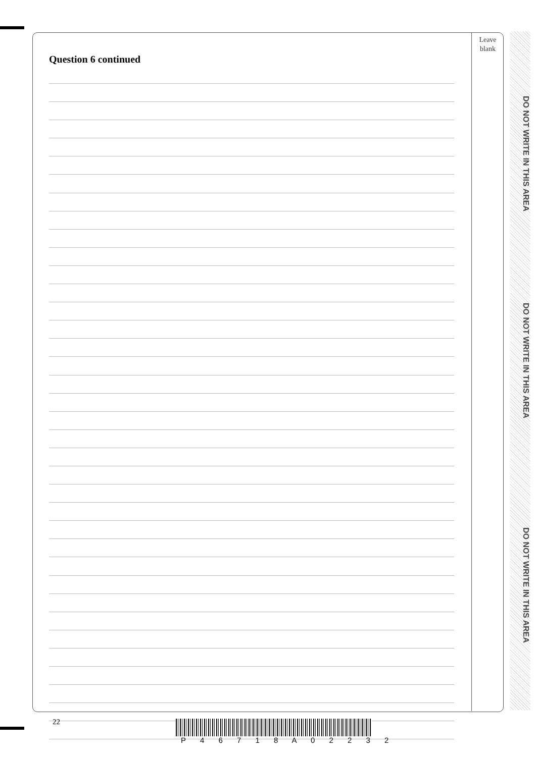Leave blank
DO NOT WRITE IN THIS AREA
DO NOT WRITE IN THIS AREA
DO NOT WRITE IN THIS AREA
Question 6 continued
22
P 4 6 7 1 8 A 0 2 2 3 2